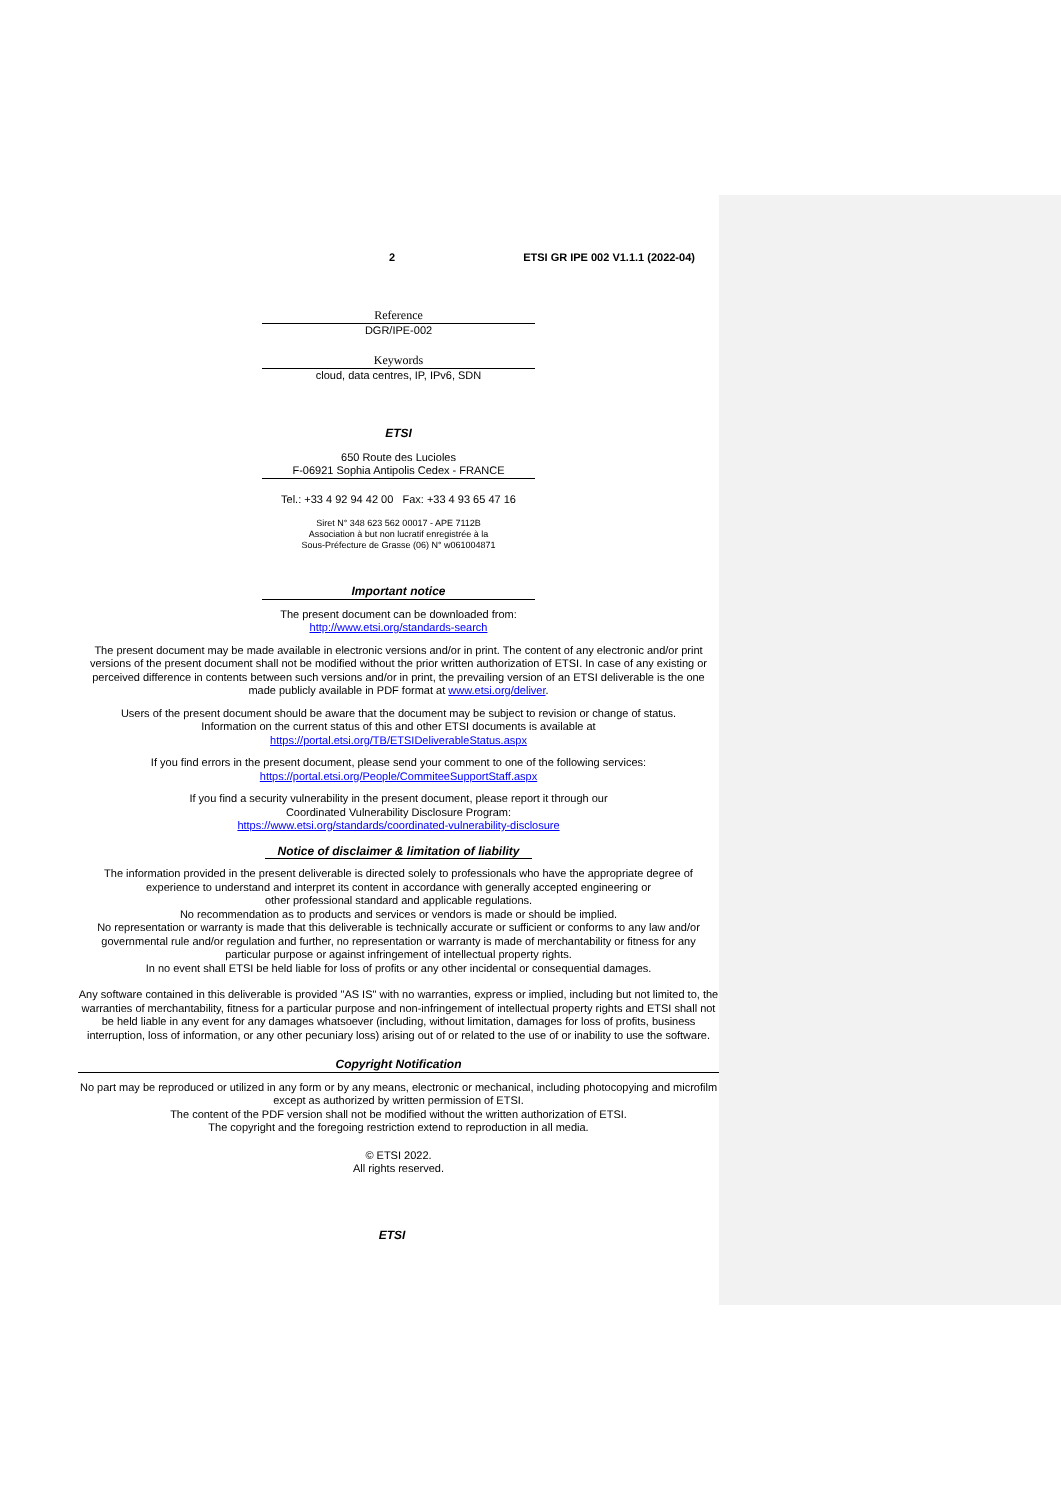2 ETSI GR IPE 002 V1.1.1 (2022-04)
Reference
DGR/IPE-002
Keywords
cloud, data centres, IP, IPv6, SDN
ETSI
650 Route des Lucioles
F-06921 Sophia Antipolis Cedex - FRANCE
Tel.: +33 4 92 94 42 00 Fax: +33 4 93 65 47 16
Siret N° 348 623 562 00017 - APE 7112B
Association à but non lucratif enregistrée à la
Sous-Préfecture de Grasse (06) N° w061004871
Important notice
The present document can be downloaded from:
http://www.etsi.org/standards-search
The present document may be made available in electronic versions and/or in print. The content of any electronic and/or print versions of the present document shall not be modified without the prior written authorization of ETSI. In case of any existing or perceived difference in contents between such versions and/or in print, the prevailing version of an ETSI deliverable is the one made publicly available in PDF format at www.etsi.org/deliver.
Users of the present document should be aware that the document may be subject to revision or change of status.
Information on the current status of this and other ETSI documents is available at
https://portal.etsi.org/TB/ETSIDeliverableStatus.aspx
If you find errors in the present document, please send your comment to one of the following services:
https://portal.etsi.org/People/CommiteeSupportStaff.aspx
If you find a security vulnerability in the present document, please report it through our
Coordinated Vulnerability Disclosure Program:
https://www.etsi.org/standards/coordinated-vulnerability-disclosure
Notice of disclaimer & limitation of liability
The information provided in the present deliverable is directed solely to professionals who have the appropriate degree of experience to understand and interpret its content in accordance with generally accepted engineering or
other professional standard and applicable regulations.
No recommendation as to products and services or vendors is made or should be implied.
No representation or warranty is made that this deliverable is technically accurate or sufficient or conforms to any law and/or governmental rule and/or regulation and further, no representation or warranty is made of merchantability or fitness for any particular purpose or against infringement of intellectual property rights.
In no event shall ETSI be held liable for loss of profits or any other incidental or consequential damages.
Any software contained in this deliverable is provided "AS IS" with no warranties, express or implied, including but not limited to, the warranties of merchantability, fitness for a particular purpose and non-infringement of intellectual property rights and ETSI shall not be held liable in any event for any damages whatsoever (including, without limitation, damages for loss of profits, business interruption, loss of information, or any other pecuniary loss) arising out of or related to the use of or inability to use the software.
Copyright Notification
No part may be reproduced or utilized in any form or by any means, electronic or mechanical, including photocopying and microfilm except as authorized by written permission of ETSI.
The content of the PDF version shall not be modified without the written authorization of ETSI.
The copyright and the foregoing restriction extend to reproduction in all media.
© ETSI 2022.
All rights reserved.
ETSI